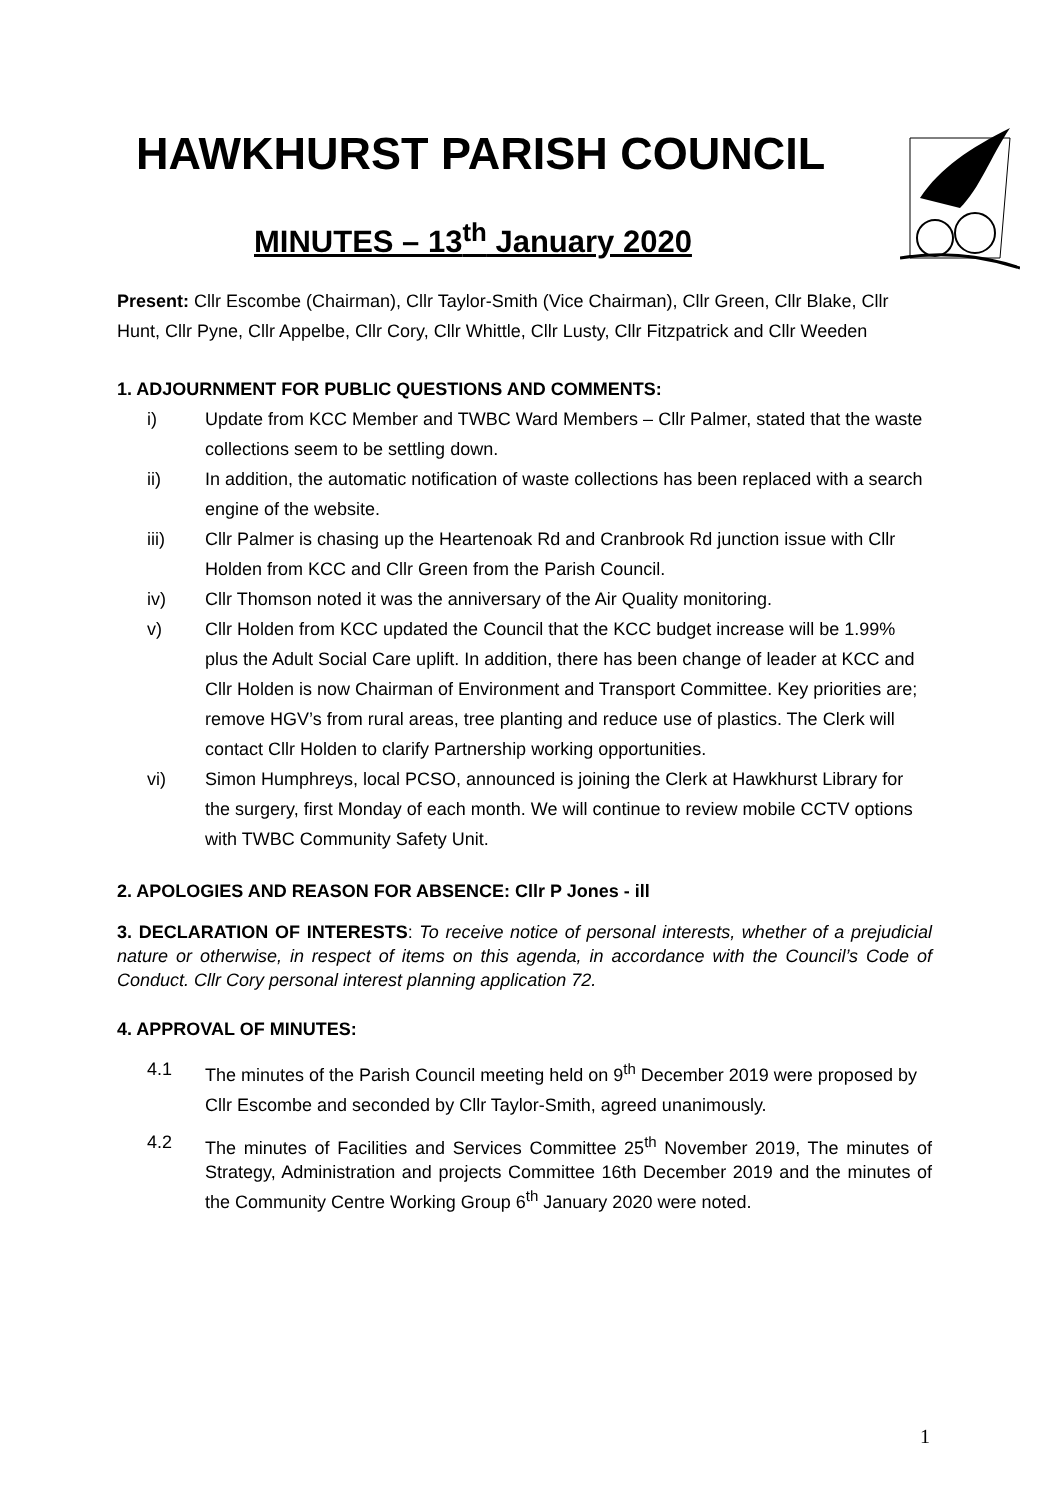HAWKHURST PARISH COUNCIL
MINUTES – 13<sup>th</sup> January 2020
Present: Cllr Escombe (Chairman), Cllr Taylor-Smith (Vice Chairman), Cllr Green, Cllr Blake, Cllr Hunt, Cllr Pyne, Cllr Appelbe, Cllr Cory, Cllr Whittle, Cllr Lusty, Cllr Fitzpatrick and Cllr Weeden
1. ADJOURNMENT FOR PUBLIC QUESTIONS AND COMMENTS:
i) Update from KCC Member and TWBC Ward Members – Cllr Palmer, stated that the waste collections seem to be settling down.
ii) In addition, the automatic notification of waste collections has been replaced with a search engine of the website.
iii) Cllr Palmer is chasing up the Heartenoak Rd and Cranbrook Rd junction issue with Cllr Holden from KCC and Cllr Green from the Parish Council.
iv) Cllr Thomson noted it was the anniversary of the Air Quality monitoring.
v) Cllr Holden from KCC updated the Council that the KCC budget increase will be 1.99% plus the Adult Social Care uplift. In addition, there has been change of leader at KCC and Cllr Holden is now Chairman of Environment and Transport Committee. Key priorities are; remove HGV’s from rural areas, tree planting and reduce use of plastics. The Clerk will contact Cllr Holden to clarify Partnership working opportunities.
vi) Simon Humphreys, local PCSO, announced is joining the Clerk at Hawkhurst Library for the surgery, first Monday of each month. We will continue to review mobile CCTV options with TWBC Community Safety Unit.
2. APOLOGIES AND REASON FOR ABSENCE: Cllr P Jones - ill
3. DECLARATION OF INTERESTS: To receive notice of personal interests, whether of a prejudicial nature or otherwise, in respect of items on this agenda, in accordance with the Council’s Code of Conduct. Cllr Cory personal interest planning application 72.
4. APPROVAL OF MINUTES:
4.1 The minutes of the Parish Council meeting held on 9<sup>th</sup> December 2019 were proposed by Cllr Escombe and seconded by Cllr Taylor-Smith, agreed unanimously.
4.2 The minutes of Facilities and Services Committee 25<sup>th</sup> November 2019, The minutes of Strategy, Administration and projects Committee 16th December 2019 and the minutes of the Community Centre Working Group 6<sup>th</sup> January 2020 were noted.
1